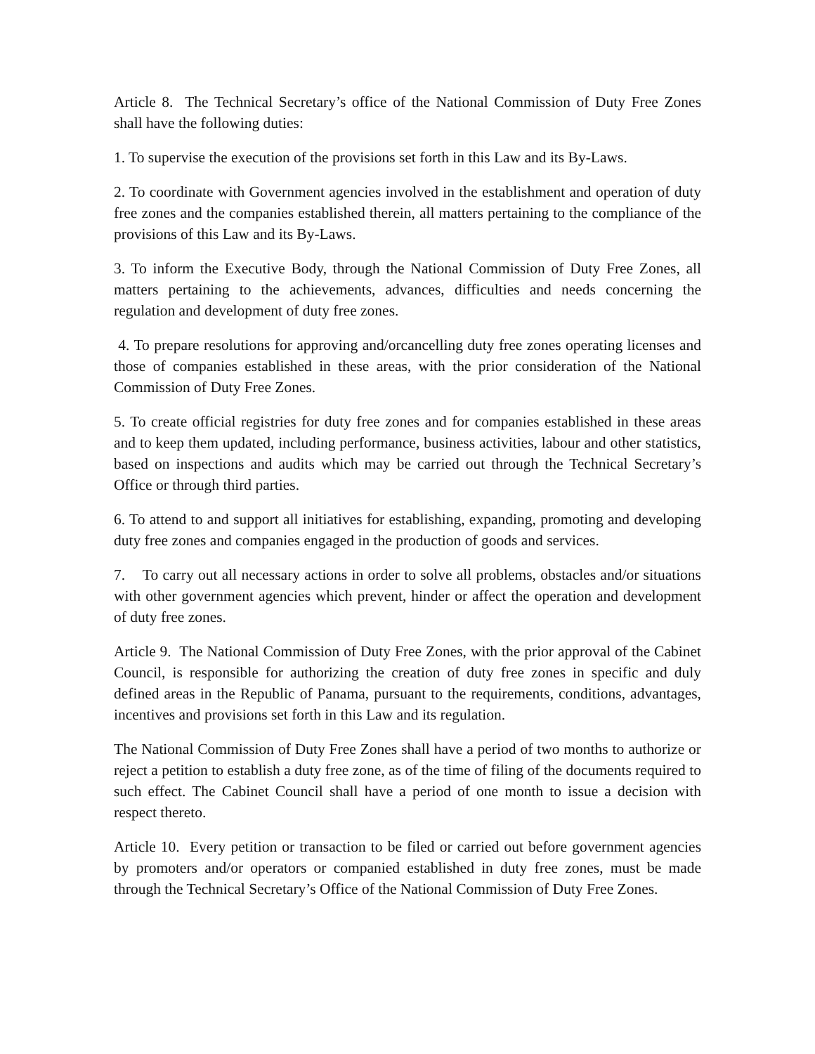Article 8. The Technical Secretary’s office of the National Commission of Duty Free Zones shall have the following duties:
1. To supervise the execution of the provisions set forth in this Law and its By-Laws.
2. To coordinate with Government agencies involved in the establishment and operation of duty free zones and the companies established therein, all matters pertaining to the compliance of the provisions of this Law and its By-Laws.
3. To inform the Executive Body, through the National Commission of Duty Free Zones, all matters pertaining to the achievements, advances, difficulties and needs concerning the regulation and development of duty free zones.
4. To prepare resolutions for approving and/orcancelling duty free zones operating licenses and those of companies established in these areas, with the prior consideration of the National Commission of Duty Free Zones.
5. To create official registries for duty free zones and for companies established in these areas and to keep them updated, including performance, business activities, labour and other statistics, based on inspections and audits which may be carried out through the Technical Secretary’s Office or through third parties.
6. To attend to and support all initiatives for establishing, expanding, promoting and developing duty free zones and companies engaged in the production of goods and services.
7. To carry out all necessary actions in order to solve all problems, obstacles and/or situations with other government agencies which prevent, hinder or affect the operation and development of duty free zones.
Article 9. The National Commission of Duty Free Zones, with the prior approval of the Cabinet Council, is responsible for authorizing the creation of duty free zones in specific and duly defined areas in the Republic of Panama, pursuant to the requirements, conditions, advantages, incentives and provisions set forth in this Law and its regulation.
The National Commission of Duty Free Zones shall have a period of two months to authorize or reject a petition to establish a duty free zone, as of the time of filing of the documents required to such effect. The Cabinet Council shall have a period of one month to issue a decision with respect thereto.
Article 10. Every petition or transaction to be filed or carried out before government agencies by promoters and/or operators or companied established in duty free zones, must be made through the Technical Secretary’s Office of the National Commission of Duty Free Zones.